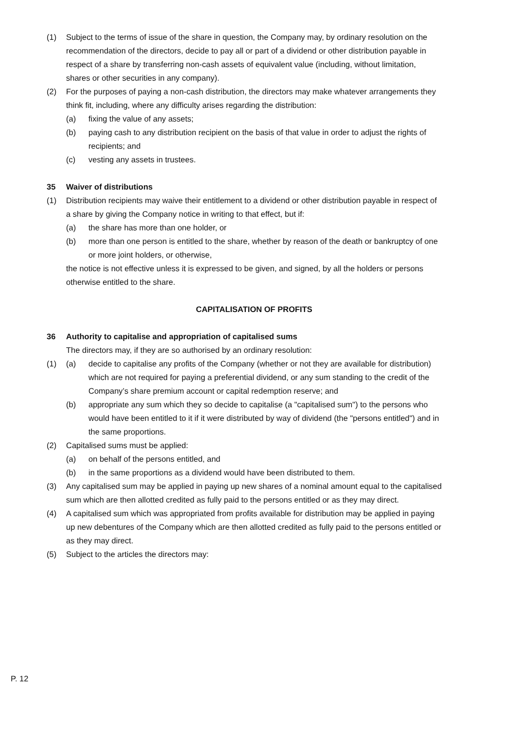(1) Subject to the terms of issue of the share in question, the Company may, by ordinary resolution on the recommendation of the directors, decide to pay all or part of a dividend or other distribution payable in respect of a share by transferring non-cash assets of equivalent value (including, without limitation, shares or other securities in any company).
(2) For the purposes of paying a non-cash distribution, the directors may make whatever arrangements they think fit, including, where any difficulty arises regarding the distribution:
(a) fixing the value of any assets;
(b) paying cash to any distribution recipient on the basis of that value in order to adjust the rights of recipients; and
(c) vesting any assets in trustees.
35 Waiver of distributions
(1) Distribution recipients may waive their entitlement to a dividend or other distribution payable in respect of a share by giving the Company notice in writing to that effect, but if:
(a) the share has more than one holder, or
(b) more than one person is entitled to the share, whether by reason of the death or bankruptcy of one or more joint holders, or otherwise,
the notice is not effective unless it is expressed to be given, and signed, by all the holders or persons otherwise entitled to the share.
CAPITALISATION OF PROFITS
36 Authority to capitalise and appropriation of capitalised sums
The directors may, if they are so authorised by an ordinary resolution:
(1) (a) decide to capitalise any profits of the Company (whether or not they are available for distribution) which are not required for paying a preferential dividend, or any sum standing to the credit of the Company’s share premium account or capital redemption reserve; and
(b) appropriate any sum which they so decide to capitalise (a "capitalised sum") to the persons who would have been entitled to it if it were distributed by way of dividend (the "persons entitled") and in the same proportions.
(2) Capitalised sums must be applied:
(a) on behalf of the persons entitled, and
(b) in the same proportions as a dividend would have been distributed to them.
(3) Any capitalised sum may be applied in paying up new shares of a nominal amount equal to the capitalised sum which are then allotted credited as fully paid to the persons entitled or as they may direct.
(4) A capitalised sum which was appropriated from profits available for distribution may be applied in paying up new debentures of the Company which are then allotted credited as fully paid to the persons entitled or as they may direct.
(5) Subject to the articles the directors may:
P. 12